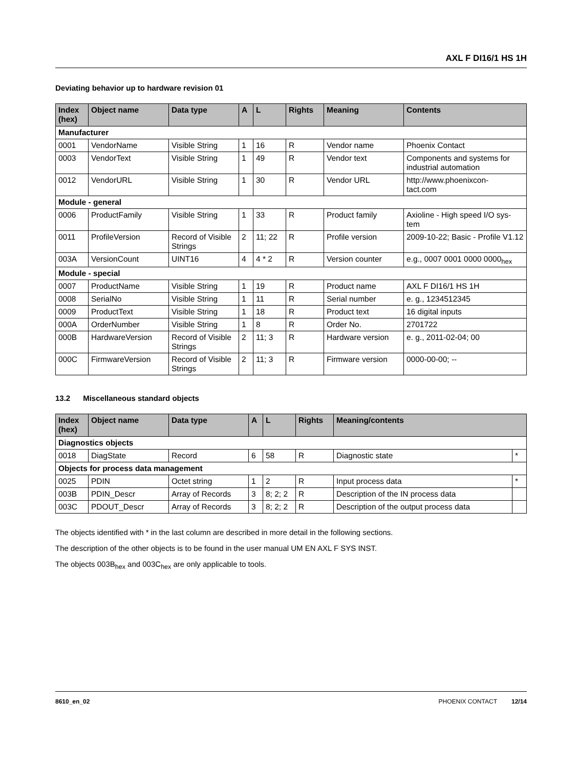AXL F DI16/1 HS 1H
Deviating behavior up to hardware revision 01
| Index (hex) | Object name | Data type | A | L | Rights | Meaning | Contents |
| --- | --- | --- | --- | --- | --- | --- | --- |
| Manufacturer | | | | | | | |
| 0001 | VendorName | Visible String | 1 | 16 | R | Vendor name | Phoenix Contact |
| 0003 | VendorText | Visible String | 1 | 49 | R | Vendor text | Components and systems for industrial automation |
| 0012 | VendorURL | Visible String | 1 | 30 | R | Vendor URL | http://www.phoenixcon- tact.com |
| Module - general | | | | | | | |
| 0006 | ProductFamily | Visible String | 1 | 33 | R | Product family | Axioline - High speed I/O sys- tem |
| 0011 | ProfileVersion | Record of Visible Strings | 2 | 11; 22 | R | Profile version | 2009-10-22; Basic - Profile V1.12 |
| 003A | VersionCount | UINT16 | 4 | 4 * 2 | R | Version counter | e.g., 0007 0001 0000 0000<sub>hex</sub> |
| Module - special | | | | | | | |
| 0007 | ProductName | Visible String | 1 | 19 | R | Product name | AXL F DI16/1 HS 1H |
| 0008 | SerialNo | Visible String | 1 | 11 | R | Serial number | e. g., 1234512345 |
| 0009 | ProductText | Visible String | 1 | 18 | R | Product text | 16 digital inputs |
| 000A | OrderNumber | Visible String | 1 | 8 | R | Order No. | 2701722 |
| 000B | HardwareVersion | Record of Visible Strings | 2 | 11; 3 | R | Hardware version | e. g., 2011-02-04; 00 |
| 000C | FirmwareVersion | Record of Visible Strings | 2 | 11; 3 | R | Firmware version | 0000-00-00; -- |
13.2 Miscellaneous standard objects
| Index (hex) | Object name | Data type | A | L | Rights | Meaning/contents | |
| --- | --- | --- | --- | --- | --- | --- | --- |
| Diagnostics objects | | | | | | | |
| 0018 | DiagState | Record | 6 | 58 | R | Diagnostic state | * |
| Objects for process data management | | | | | | | |
| 0025 | PDIN | Octet string | 1 | 2 | R | Input process data | * |
| 003B | PDIN_Descr | Array of Records | 3 | 8; 2; 2 | R | Description of the IN process data | |
| 003C | PDOUT_Descr | Array of Records | 3 | 8; 2; 2 | R | Description of the output process data | |
The objects identified with * in the last column are described in more detail in the following sections.
The description of the other objects is to be found in the user manual UM EN AXL F SYS INST.
The objects 003B<sub>hex</sub> and 003C<sub>hex</sub> are only applicable to tools.
8610_en_02 PHOENIX CONTACT 12/14